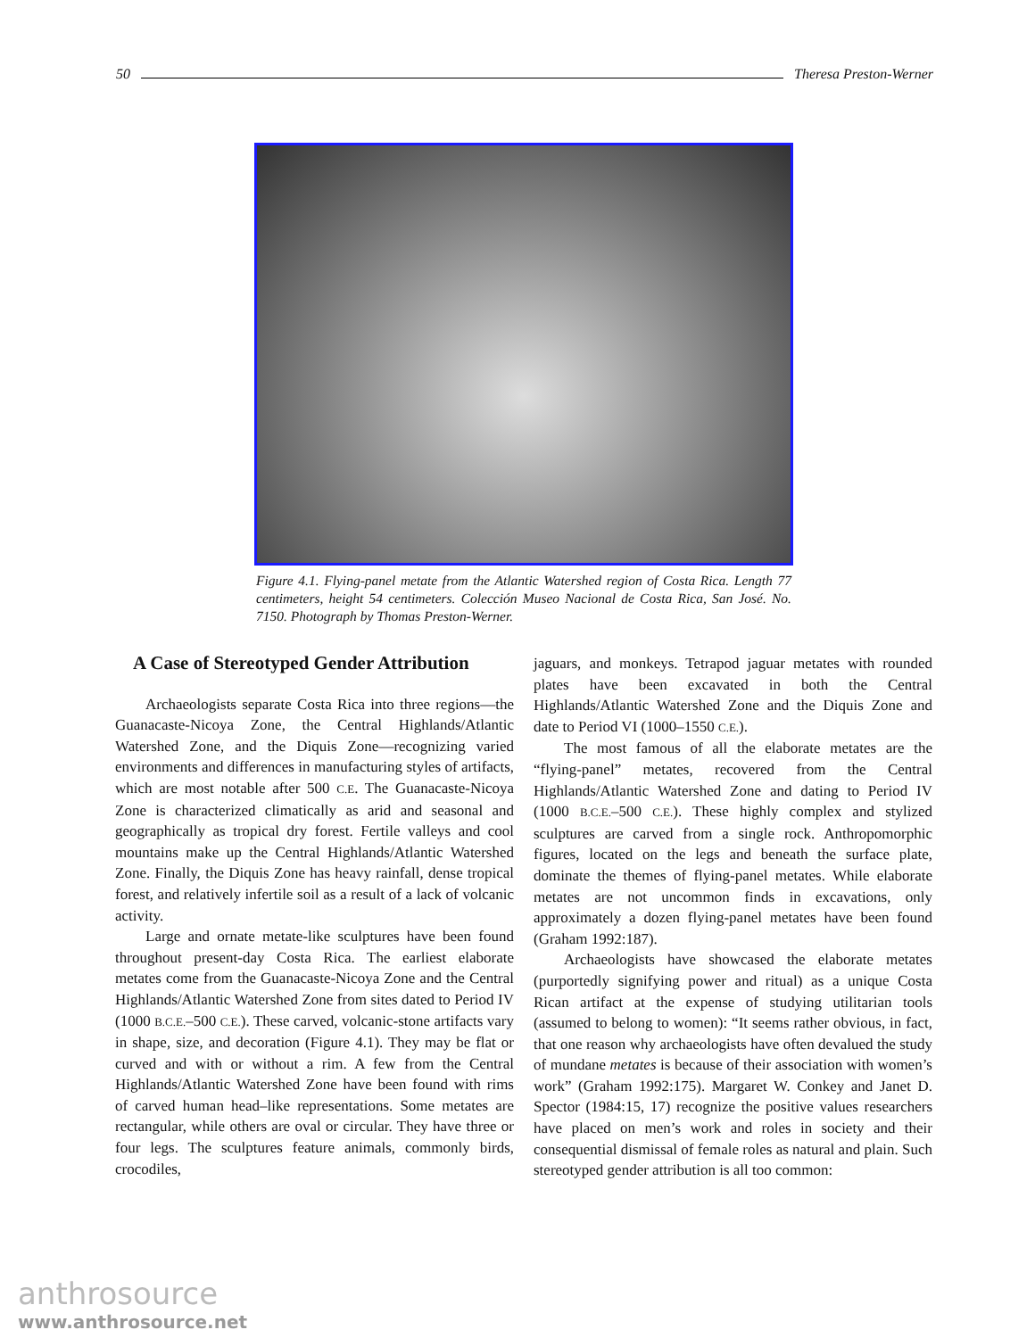50 Theresa Preston-Werner
Figure 4.1. Flying-panel metate from the Atlantic Watershed region of Costa Rica. Length 77 centimeters, height 54 centimeters. Colección Museo Nacional de Costa Rica, San José. No. 7150. Photograph by Thomas Preston-Werner.
A Case of Stereotyped Gender Attribution
Archaeologists separate Costa Rica into three regions—the Guanacaste-Nicoya Zone, the Central Highlands/Atlantic Watershed Zone, and the Diquis Zone—recognizing varied environments and differences in manufacturing styles of artifacts, which are most notable after 500 C.E. The Guanacaste-Nicoya Zone is characterized climatically as arid and seasonal and geographically as tropical dry forest. Fertile valleys and cool mountains make up the Central Highlands/Atlantic Watershed Zone. Finally, the Diquis Zone has heavy rainfall, dense tropical forest, and relatively infertile soil as a result of a lack of volcanic activity.
Large and ornate metate-like sculptures have been found throughout present-day Costa Rica. The earliest elaborate metates come from the Guanacaste-Nicoya Zone and the Central Highlands/Atlantic Watershed Zone from sites dated to Period IV (1000 B.C.E.–500 C.E.). These carved, volcanic-stone artifacts vary in shape, size, and decoration (Figure 4.1). They may be flat or curved and with or without a rim. A few from the Central Highlands/Atlantic Watershed Zone have been found with rims of carved human head–like representations. Some metates are rectangular, while others are oval or circular. They have three or four legs. The sculptures feature animals, commonly birds, crocodiles,
jaguars, and monkeys. Tetrapod jaguar metates with rounded plates have been excavated in both the Central Highlands/Atlantic Watershed Zone and the Diquis Zone and date to Period VI (1000–1550 C.E.).
The most famous of all the elaborate metates are the “flying-panel” metates, recovered from the Central Highlands/Atlantic Watershed Zone and dating to Period IV (1000 B.C.E.–500 C.E.). These highly complex and stylized sculptures are carved from a single rock. Anthropomorphic figures, located on the legs and beneath the surface plate, dominate the themes of flying-panel metates. While elaborate metates are not uncommon finds in excavations, only approximately a dozen flying-panel metates have been found (Graham 1992:187).
Archaeologists have showcased the elaborate metates (purportedly signifying power and ritual) as a unique Costa Rican artifact at the expense of studying utilitarian tools (assumed to belong to women): “It seems rather obvious, in fact, that one reason why archaeologists have often devalued the study of mundane metates is because of their association with women’s work” (Graham 1992:175). Margaret W. Conkey and Janet D. Spector (1984:15, 17) recognize the positive values researchers have placed on men’s work and roles in society and their consequential dismissal of female roles as natural and plain. Such stereotyped gender attribution is all too common:
anthrosource
www.anthrosource.net